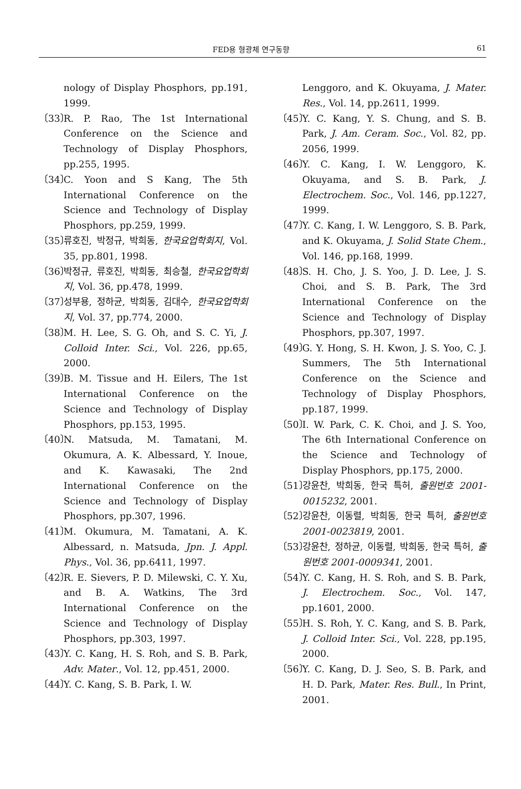FED용 형광체 연구동향 61
nology of Display Phosphors, pp.191, 1999.
〔33〕 R. P. Rao, The 1st International Conference on the Science and Technology of Display Phosphors, pp.255, 1995.
〔34〕 C. Yoon and S Kang, The 5th International Conference on the Science and Technology of Display Phosphors, pp.259, 1999.
〔35〕 류호진, 박정규, 박희동, 한국요업학회지, Vol. 35, pp.801, 1998.
〔36〕 박정규, 류호진, 박희동, 최승철, 한국요업학회지, Vol. 36, pp.478, 1999.
〔37〕 성부용, 정하균, 박희동, 김대수, 한국요업학회지, Vol. 37, pp.774, 2000.
〔38〕 M. H. Lee, S. G. Oh, and S. C. Yi, J. Colloid Inter. Sci., Vol. 226, pp.65, 2000.
〔39〕 B. M. Tissue and H. Eilers, The 1st International Conference on the Science and Technology of Display Phosphors, pp.153, 1995.
〔40〕 N. Matsuda, M. Tamatani, M. Okumura, A. K. Albessard, Y. Inoue, and K. Kawasaki, The 2nd International Conference on the Science and Technology of Display Phosphors, pp.307, 1996.
〔41〕 M. Okumura, M. Tamatani, A. K. Albessard, n. Matsuda, Jpn. J. Appl. Phys., Vol. 36, pp.6411, 1997.
〔42〕 R. E. Sievers, P. D. Milewski, C. Y. Xu, and B. A. Watkins, The 3rd International Conference on the Science and Technology of Display Phosphors, pp.303, 1997.
〔43〕 Y. C. Kang, H. S. Roh, and S. B. Park, Adv. Mater., Vol. 12, pp.451, 2000.
〔44〕 Y. C. Kang, S. B. Park, I. W.
Lenggoro, and K. Okuyama, J. Mater. Res., Vol. 14, pp.2611, 1999.
〔45〕 Y. C. Kang, Y. S. Chung, and S. B. Park, J. Am. Ceram. Soc., Vol. 82, pp. 2056, 1999.
〔46〕 Y. C. Kang, I. W. Lenggoro, K. Okuyama, and S. B. Park, J. Electrochem. Soc., Vol. 146, pp.1227, 1999.
〔47〕 Y. C. Kang, I. W. Lenggoro, S. B. Park, and K. Okuyama, J. Solid State Chem., Vol. 146, pp.168, 1999.
〔48〕 S. H. Cho, J. S. Yoo, J. D. Lee, J. S. Choi, and S. B. Park, The 3rd International Conference on the Science and Technology of Display Phosphors, pp.307, 1997.
〔49〕 G. Y. Hong, S. H. Kwon, J. S. Yoo, C. J. Summers, The 5th International Conference on the Science and Technology of Display Phosphors, pp.187, 1999.
〔50〕 I. W. Park, C. K. Choi, and J. S. Yoo, The 6th International Conference on the Science and Technology of Display Phosphors, pp.175, 2000.
〔51〕 강윤찬, 박희동, 한국 특허, 출원번호 2001-0015232, 2001.
〔52〕 강윤찬, 이동렬, 박희동, 한국 특허, 출원번호 2001-0023819, 2001.
〔53〕 강윤찬, 정하균, 이동렬, 박희동, 한국 특허, 출원번호 2001-0009341, 2001.
〔54〕 Y. C. Kang, H. S. Roh, and S. B. Park, J. Electrochem. Soc., Vol. 147, pp.1601, 2000.
〔55〕 H. S. Roh, Y. C. Kang, and S. B. Park, J. Colloid Inter. Sci., Vol. 228, pp.195, 2000.
〔56〕 Y. C. Kang, D. J. Seo, S. B. Park, and H. D. Park, Mater. Res. Bull., In Print, 2001.